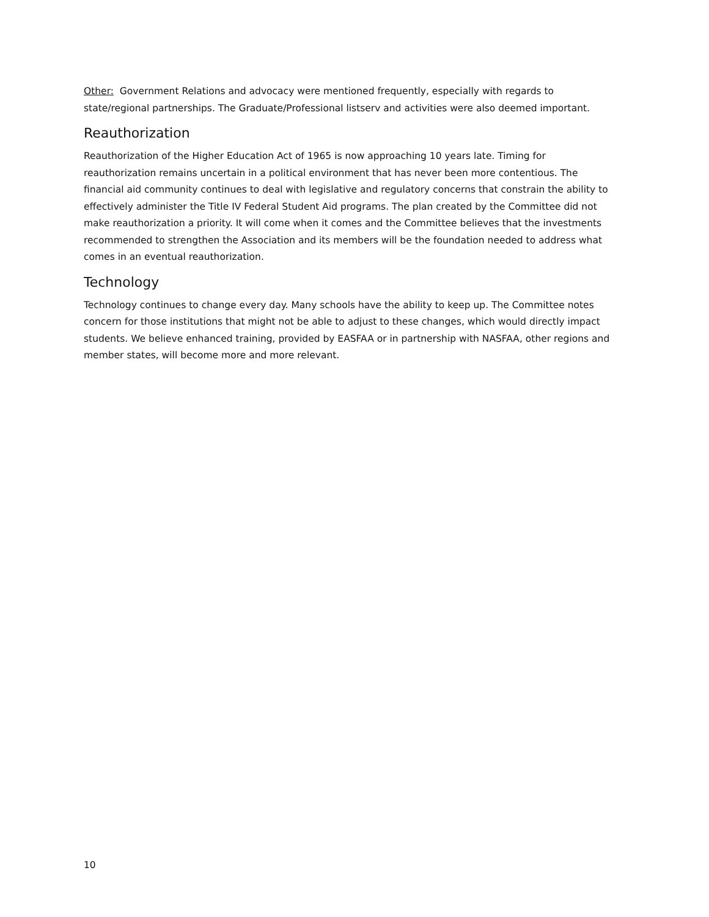Other: Government Relations and advocacy were mentioned frequently, especially with regards to state/regional partnerships. The Graduate/Professional listserv and activities were also deemed important.
Reauthorization
Reauthorization of the Higher Education Act of 1965 is now approaching 10 years late. Timing for reauthorization remains uncertain in a political environment that has never been more contentious. The financial aid community continues to deal with legislative and regulatory concerns that constrain the ability to effectively administer the Title IV Federal Student Aid programs. The plan created by the Committee did not make reauthorization a priority. It will come when it comes and the Committee believes that the investments recommended to strengthen the Association and its members will be the foundation needed to address what comes in an eventual reauthorization.
Technology
Technology continues to change every day. Many schools have the ability to keep up. The Committee notes concern for those institutions that might not be able to adjust to these changes, which would directly impact students. We believe enhanced training, provided by EASFAA or in partnership with NASFAA, other regions and member states, will become more and more relevant.
10